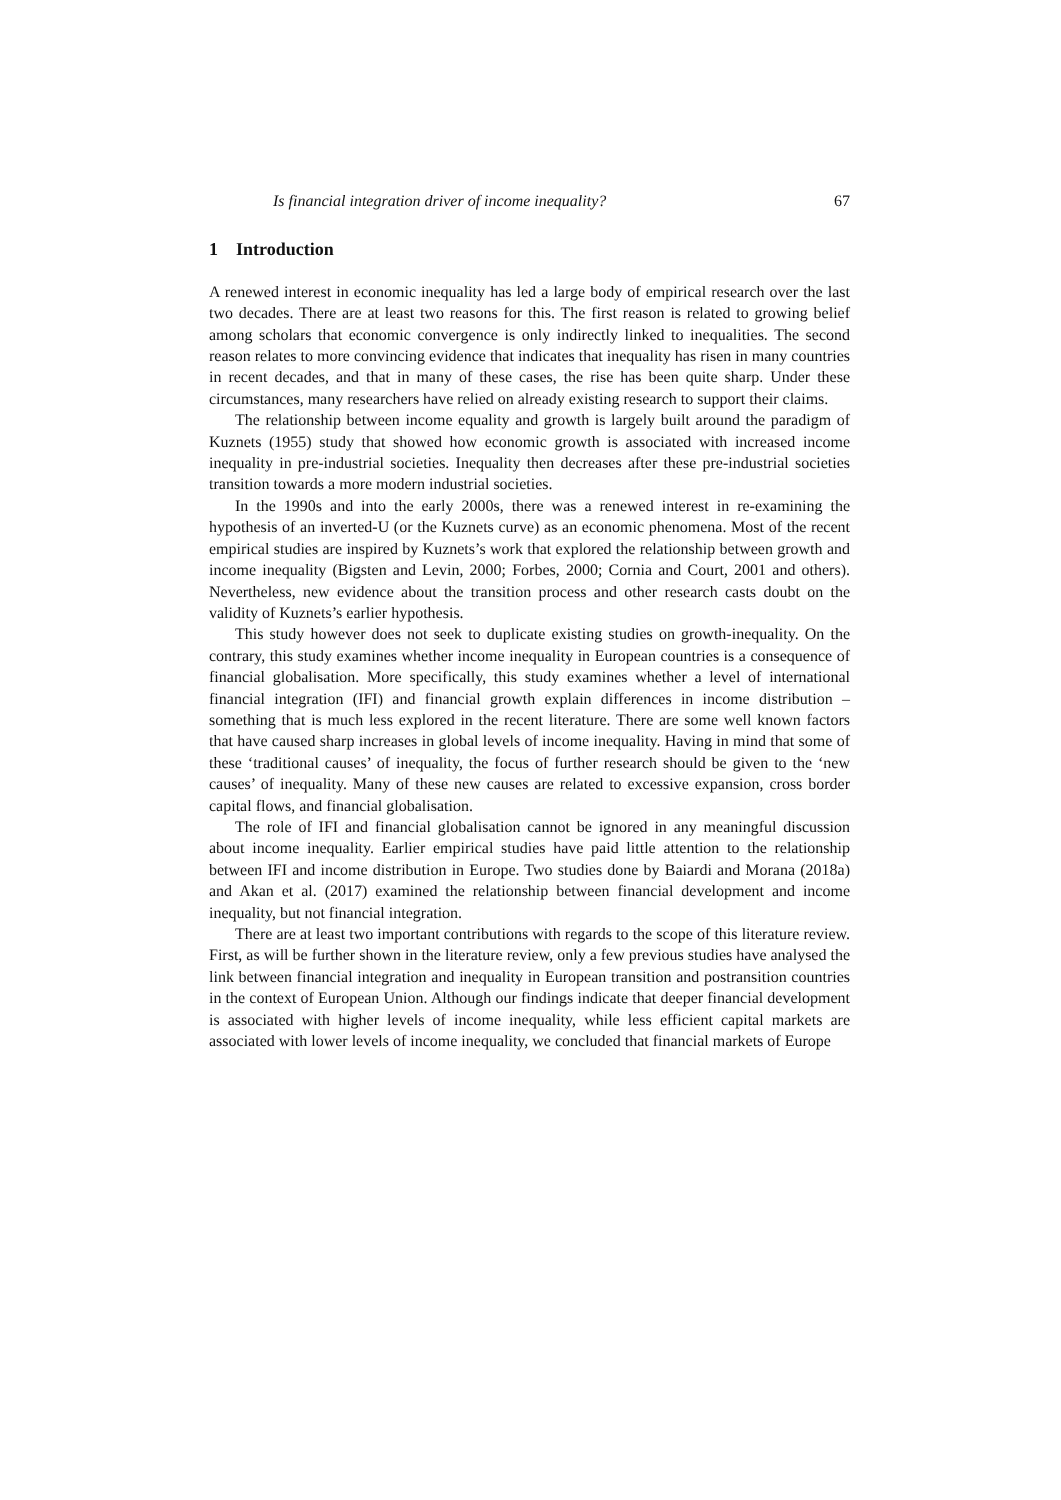Is financial integration driver of income inequality? 67
1 Introduction
A renewed interest in economic inequality has led a large body of empirical research over the last two decades. There are at least two reasons for this. The first reason is related to growing belief among scholars that economic convergence is only indirectly linked to inequalities. The second reason relates to more convincing evidence that indicates that inequality has risen in many countries in recent decades, and that in many of these cases, the rise has been quite sharp. Under these circumstances, many researchers have relied on already existing research to support their claims.
The relationship between income equality and growth is largely built around the paradigm of Kuznets (1955) study that showed how economic growth is associated with increased income inequality in pre-industrial societies. Inequality then decreases after these pre-industrial societies transition towards a more modern industrial societies.
In the 1990s and into the early 2000s, there was a renewed interest in re-examining the hypothesis of an inverted-U (or the Kuznets curve) as an economic phenomena. Most of the recent empirical studies are inspired by Kuznets’s work that explored the relationship between growth and income inequality (Bigsten and Levin, 2000; Forbes, 2000; Cornia and Court, 2001 and others). Nevertheless, new evidence about the transition process and other research casts doubt on the validity of Kuznets’s earlier hypothesis.
This study however does not seek to duplicate existing studies on growth-inequality. On the contrary, this study examines whether income inequality in European countries is a consequence of financial globalisation. More specifically, this study examines whether a level of international financial integration (IFI) and financial growth explain differences in income distribution – something that is much less explored in the recent literature. There are some well known factors that have caused sharp increases in global levels of income inequality. Having in mind that some of these ‘traditional causes’ of inequality, the focus of further research should be given to the ‘new causes’ of inequality. Many of these new causes are related to excessive expansion, cross border capital flows, and financial globalisation.
The role of IFI and financial globalisation cannot be ignored in any meaningful discussion about income inequality. Earlier empirical studies have paid little attention to the relationship between IFI and income distribution in Europe. Two studies done by Baiardi and Morana (2018a) and Akan et al. (2017) examined the relationship between financial development and income inequality, but not financial integration.
There are at least two important contributions with regards to the scope of this literature review. First, as will be further shown in the literature review, only a few previous studies have analysed the link between financial integration and inequality in European transition and postransition countries in the context of European Union. Although our findings indicate that deeper financial development is associated with higher levels of income inequality, while less efficient capital markets are associated with lower levels of income inequality, we concluded that financial markets of Europe